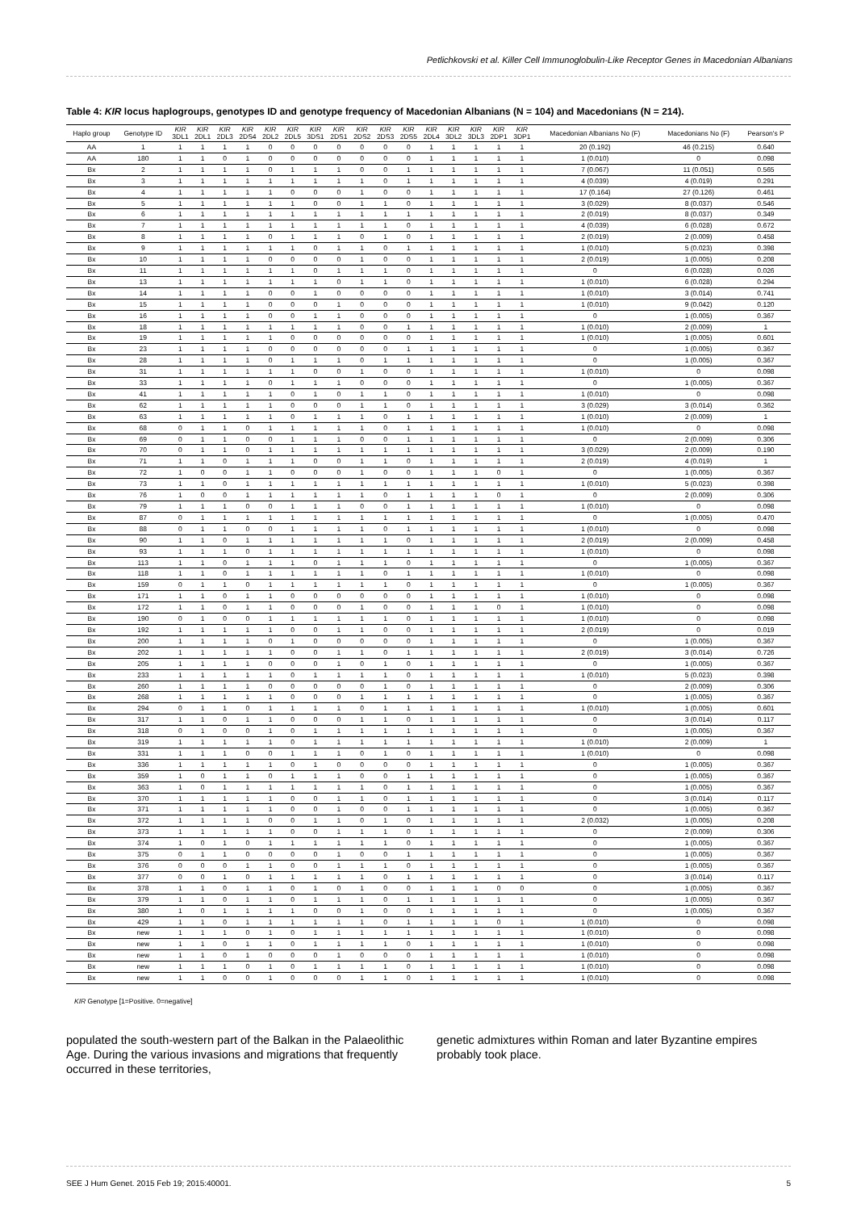Petlichkovski et al. Killer Cell Immunoglobulin-Like Receptor Genes in Macedonian Albanians
Table 4: KIR locus haplogroups, genotypes ID and genotype frequency of Macedonian Albanians (N = 104) and Macedonians (N = 214).
| Haplo group | Genotype ID | KIR 3DL1 | KIR 2DL1 | KIR 2DL3 | KIR 2DS4 | KIR 2DL2 | KIR 2DL5 | KIR 3DS1 | KIR 2DS1 | KIR 2DS2 | KIR 2DS3 | KIR 2DS5 | KIR 2DL4 | KIR 3DL2 | KIR 3DL3 | KIR 2DP1 | KIR 3DP1 | Macedonian Albanians No (F) | Macedonians No (F) | Pearson's P |
| --- | --- | --- | --- | --- | --- | --- | --- | --- | --- | --- | --- | --- | --- | --- | --- | --- | --- | --- | --- | --- |
| AA | 1 | 1 | 1 | 1 | 1 | 0 | 0 | 0 | 0 | 0 | 0 | 0 | 1 | 1 | 1 | 1 | 1 | 20 (0.192) | 46 (0.215) | 0.640 |
| AA | 180 | 1 | 1 | 0 | 1 | 0 | 0 | 0 | 0 | 0 | 0 | 0 | 1 | 1 | 1 | 1 | 1 | 1 (0.010) | 0 | 0.098 |
| Bx | 2 | 1 | 1 | 1 | 1 | 0 | 1 | 1 | 1 | 0 | 0 | 1 | 1 | 1 | 1 | 1 | 1 | 7 (0.067) | 11 (0.051) | 0.565 |
| Bx | 3 | 1 | 1 | 1 | 1 | 1 | 1 | 1 | 1 | 1 | 0 | 1 | 1 | 1 | 1 | 1 | 1 | 4 (0.039) | 4 (0.019) | 0.291 |
| Bx | 4 | 1 | 1 | 1 | 1 | 1 | 0 | 0 | 0 | 1 | 0 | 0 | 1 | 1 | 1 | 1 | 1 | 17 (0.164) | 27 (0.126) | 0.461 |
| Bx | 5 | 1 | 1 | 1 | 1 | 1 | 1 | 0 | 0 | 1 | 1 | 0 | 1 | 1 | 1 | 1 | 1 | 3 (0.029) | 8 (0.037) | 0.546 |
| Bx | 6 | 1 | 1 | 1 | 1 | 1 | 1 | 1 | 1 | 1 | 1 | 1 | 1 | 1 | 1 | 1 | 1 | 2 (0.019) | 8 (0.037) | 0.349 |
| Bx | 7 | 1 | 1 | 1 | 1 | 1 | 1 | 1 | 1 | 1 | 1 | 0 | 1 | 1 | 1 | 1 | 1 | 4 (0.039) | 6 (0.028) | 0.672 |
| Bx | 8 | 1 | 1 | 1 | 1 | 0 | 1 | 1 | 1 | 0 | 1 | 0 | 1 | 1 | 1 | 1 | 1 | 2 (0.019) | 2 (0.009) | 0.458 |
| Bx | 9 | 1 | 1 | 1 | 1 | 1 | 1 | 0 | 1 | 1 | 0 | 1 | 1 | 1 | 1 | 1 | 1 | 1 (0.010) | 5 (0.023) | 0.398 |
| Bx | 10 | 1 | 1 | 1 | 1 | 0 | 0 | 0 | 0 | 1 | 0 | 0 | 1 | 1 | 1 | 1 | 1 | 2 (0.019) | 1 (0.005) | 0.208 |
| Bx | 11 | 1 | 1 | 1 | 1 | 1 | 1 | 0 | 1 | 1 | 1 | 0 | 1 | 1 | 1 | 1 | 1 | 0 | 6 (0.028) | 0.026 |
| Bx | 13 | 1 | 1 | 1 | 1 | 1 | 1 | 1 | 0 | 1 | 1 | 0 | 1 | 1 | 1 | 1 | 1 | 1 (0.010) | 6 (0.028) | 0.294 |
| Bx | 14 | 1 | 1 | 1 | 1 | 0 | 0 | 1 | 0 | 0 | 0 | 0 | 1 | 1 | 1 | 1 | 1 | 1 (0.010) | 3 (0.014) | 0.741 |
| Bx | 15 | 1 | 1 | 1 | 1 | 0 | 0 | 0 | 1 | 0 | 0 | 0 | 1 | 1 | 1 | 1 | 1 | 1 (0.010) | 9 (0.042) | 0.120 |
| Bx | 16 | 1 | 1 | 1 | 1 | 0 | 0 | 1 | 1 | 0 | 0 | 0 | 1 | 1 | 1 | 1 | 1 | 0 | 1 (0.005) | 0.367 |
| Bx | 18 | 1 | 1 | 1 | 1 | 1 | 1 | 1 | 1 | 0 | 0 | 1 | 1 | 1 | 1 | 1 | 1 | 1 (0.010) | 2 (0.009) | 1 |
| Bx | 19 | 1 | 1 | 1 | 1 | 1 | 0 | 0 | 0 | 0 | 0 | 0 | 1 | 1 | 1 | 1 | 1 | 1 (0.010) | 1 (0.005) | 0.601 |
| Bx | 23 | 1 | 1 | 1 | 1 | 0 | 0 | 0 | 0 | 0 | 0 | 1 | 1 | 1 | 1 | 1 | 1 | 0 | 1 (0.005) | 0.367 |
| Bx | 28 | 1 | 1 | 1 | 1 | 0 | 1 | 1 | 1 | 0 | 1 | 1 | 1 | 1 | 1 | 1 | 1 | 0 | 1 (0.005) | 0.367 |
| Bx | 31 | 1 | 1 | 1 | 1 | 1 | 1 | 0 | 0 | 1 | 0 | 0 | 1 | 1 | 1 | 1 | 1 | 1 (0.010) | 0 | 0.098 |
| Bx | 33 | 1 | 1 | 1 | 1 | 0 | 1 | 1 | 1 | 0 | 0 | 0 | 1 | 1 | 1 | 1 | 1 | 0 | 1 (0.005) | 0.367 |
| Bx | 41 | 1 | 1 | 1 | 1 | 1 | 0 | 1 | 0 | 1 | 1 | 0 | 1 | 1 | 1 | 1 | 1 | 1 (0.010) | 0 | 0.098 |
| Bx | 62 | 1 | 1 | 1 | 1 | 1 | 0 | 0 | 0 | 1 | 1 | 0 | 1 | 1 | 1 | 1 | 1 | 3 (0.029) | 3 (0.014) | 0.362 |
| Bx | 63 | 1 | 1 | 1 | 1 | 1 | 0 | 1 | 1 | 1 | 0 | 1 | 1 | 1 | 1 | 1 | 1 | 1 (0.010) | 2 (0.009) | 1 |
| Bx | 68 | 0 | 1 | 1 | 0 | 1 | 1 | 1 | 1 | 1 | 0 | 1 | 1 | 1 | 1 | 1 | 1 | 1 (0.010) | 0 | 0.098 |
| Bx | 69 | 0 | 1 | 1 | 0 | 0 | 1 | 1 | 1 | 0 | 0 | 1 | 1 | 1 | 1 | 1 | 1 | 0 | 2 (0.009) | 0.306 |
| Bx | 70 | 0 | 1 | 1 | 0 | 1 | 1 | 1 | 1 | 1 | 1 | 1 | 1 | 1 | 1 | 1 | 1 | 3 (0.029) | 2 (0.009) | 0.190 |
| Bx | 71 | 1 | 1 | 0 | 1 | 1 | 1 | 0 | 0 | 1 | 1 | 0 | 1 | 1 | 1 | 1 | 1 | 2 (0.019) | 4 (0.019) | 1 |
| Bx | 72 | 1 | 0 | 0 | 1 | 1 | 0 | 0 | 0 | 1 | 0 | 0 | 1 | 1 | 1 | 0 | 1 | 0 | 1 (0.005) | 0.367 |
| Bx | 73 | 1 | 1 | 0 | 1 | 1 | 1 | 1 | 1 | 1 | 1 | 1 | 1 | 1 | 1 | 1 | 1 | 1 (0.010) | 5 (0.023) | 0.398 |
| Bx | 76 | 1 | 0 | 0 | 1 | 1 | 1 | 1 | 1 | 1 | 0 | 1 | 1 | 1 | 1 | 0 | 1 | 0 | 2 (0.009) | 0.306 |
| Bx | 79 | 1 | 1 | 1 | 0 | 0 | 1 | 1 | 1 | 0 | 0 | 1 | 1 | 1 | 1 | 1 | 1 | 1 (0.010) | 0 | 0.098 |
| Bx | 87 | 0 | 1 | 1 | 1 | 1 | 1 | 1 | 1 | 1 | 1 | 1 | 1 | 1 | 1 | 1 | 1 | 0 | 1 (0.005) | 0.470 |
| Bx | 88 | 0 | 1 | 1 | 0 | 0 | 1 | 1 | 1 | 1 | 0 | 1 | 1 | 1 | 1 | 1 | 1 | 1 (0.010) | 0 | 0.098 |
| Bx | 90 | 1 | 1 | 0 | 1 | 1 | 1 | 1 | 1 | 1 | 1 | 0 | 1 | 1 | 1 | 1 | 1 | 2 (0.019) | 2 (0.009) | 0.458 |
| Bx | 93 | 1 | 1 | 1 | 0 | 1 | 1 | 1 | 1 | 1 | 1 | 1 | 1 | 1 | 1 | 1 | 1 | 1 (0.010) | 0 | 0.098 |
| Bx | 113 | 1 | 1 | 0 | 1 | 1 | 1 | 0 | 1 | 1 | 1 | 0 | 1 | 1 | 1 | 1 | 1 | 0 | 1 (0.005) | 0.367 |
| Bx | 118 | 1 | 1 | 0 | 1 | 1 | 1 | 1 | 1 | 1 | 0 | 1 | 1 | 1 | 1 | 1 | 1 | 1 (0.010) | 0 | 0.098 |
| Bx | 159 | 0 | 1 | 1 | 0 | 1 | 1 | 1 | 1 | 1 | 1 | 0 | 1 | 1 | 1 | 1 | 1 | 0 | 1 (0.005) | 0.367 |
| Bx | 171 | 1 | 1 | 0 | 1 | 1 | 0 | 0 | 0 | 0 | 0 | 0 | 1 | 1 | 1 | 1 | 1 | 1 (0.010) | 0 | 0.098 |
| Bx | 172 | 1 | 1 | 0 | 1 | 1 | 0 | 0 | 0 | 1 | 0 | 0 | 1 | 1 | 1 | 0 | 1 | 1 (0.010) | 0 | 0.098 |
| Bx | 190 | 0 | 1 | 0 | 0 | 1 | 1 | 1 | 1 | 1 | 1 | 0 | 1 | 1 | 1 | 1 | 1 | 1 (0.010) | 0 | 0.098 |
| Bx | 192 | 1 | 1 | 1 | 1 | 1 | 0 | 0 | 1 | 1 | 0 | 0 | 1 | 1 | 1 | 1 | 1 | 2 (0.019) | 0 | 0.019 |
| Bx | 200 | 1 | 1 | 1 | 1 | 0 | 1 | 0 | 0 | 0 | 0 | 0 | 1 | 1 | 1 | 1 | 1 | 0 | 1 (0.005) | 0.367 |
| Bx | 202 | 1 | 1 | 1 | 1 | 1 | 0 | 0 | 1 | 1 | 0 | 1 | 1 | 1 | 1 | 1 | 1 | 2 (0.019) | 3 (0.014) | 0.726 |
| Bx | 205 | 1 | 1 | 1 | 1 | 0 | 0 | 0 | 1 | 0 | 1 | 0 | 1 | 1 | 1 | 1 | 1 | 0 | 1 (0.005) | 0.367 |
| Bx | 233 | 1 | 1 | 1 | 1 | 1 | 0 | 1 | 1 | 1 | 1 | 0 | 1 | 1 | 1 | 1 | 1 | 1 (0.010) | 5 (0.023) | 0.398 |
| Bx | 260 | 1 | 1 | 1 | 1 | 0 | 0 | 0 | 0 | 0 | 1 | 0 | 1 | 1 | 1 | 1 | 1 | 0 | 2 (0.009) | 0.306 |
| Bx | 268 | 1 | 1 | 1 | 1 | 1 | 0 | 0 | 0 | 1 | 1 | 1 | 1 | 1 | 1 | 1 | 1 | 0 | 1 (0.005) | 0.367 |
| Bx | 294 | 0 | 1 | 1 | 0 | 1 | 1 | 1 | 1 | 0 | 1 | 1 | 1 | 1 | 1 | 1 | 1 | 1 (0.010) | 1 (0.005) | 0.601 |
| Bx | 317 | 1 | 1 | 0 | 1 | 1 | 0 | 0 | 0 | 1 | 1 | 0 | 1 | 1 | 1 | 1 | 1 | 0 | 3 (0.014) | 0.117 |
| Bx | 318 | 0 | 1 | 0 | 0 | 1 | 0 | 1 | 1 | 1 | 1 | 1 | 1 | 1 | 1 | 1 | 1 | 0 | 1 (0.005) | 0.367 |
| Bx | 319 | 1 | 1 | 1 | 1 | 1 | 0 | 1 | 1 | 1 | 1 | 1 | 1 | 1 | 1 | 1 | 1 | 1 (0.010) | 2 (0.009) | 1 |
| Bx | 331 | 1 | 1 | 1 | 0 | 0 | 1 | 1 | 1 | 0 | 1 | 0 | 1 | 1 | 1 | 1 | 1 | 1 (0.010) | 0 | 0.098 |
| Bx | 336 | 1 | 1 | 1 | 1 | 1 | 0 | 1 | 0 | 0 | 0 | 0 | 1 | 1 | 1 | 1 | 1 | 0 | 1 (0.005) | 0.367 |
| Bx | 359 | 1 | 0 | 1 | 1 | 0 | 1 | 1 | 1 | 0 | 0 | 1 | 1 | 1 | 1 | 1 | 1 | 0 | 1 (0.005) | 0.367 |
| Bx | 363 | 1 | 0 | 1 | 1 | 1 | 1 | 1 | 1 | 1 | 0 | 1 | 1 | 1 | 1 | 1 | 1 | 0 | 1 (0.005) | 0.367 |
| Bx | 370 | 1 | 1 | 1 | 1 | 1 | 0 | 0 | 1 | 1 | 0 | 1 | 1 | 1 | 1 | 1 | 1 | 0 | 3 (0.014) | 0.117 |
| Bx | 371 | 1 | 1 | 1 | 1 | 1 | 0 | 0 | 1 | 0 | 0 | 1 | 1 | 1 | 1 | 1 | 1 | 0 | 1 (0.005) | 0.367 |
| Bx | 372 | 1 | 1 | 1 | 1 | 0 | 0 | 1 | 1 | 0 | 1 | 0 | 1 | 1 | 1 | 1 | 1 | 2 (0.032) | 1 (0.005) | 0.208 |
| Bx | 373 | 1 | 1 | 1 | 1 | 1 | 0 | 0 | 1 | 1 | 1 | 0 | 1 | 1 | 1 | 1 | 1 | 0 | 2 (0.009) | 0.306 |
| Bx | 374 | 1 | 0 | 1 | 0 | 1 | 1 | 1 | 1 | 1 | 1 | 0 | 1 | 1 | 1 | 1 | 1 | 0 | 1 (0.005) | 0.367 |
| Bx | 375 | 0 | 1 | 1 | 0 | 0 | 0 | 0 | 1 | 0 | 0 | 1 | 1 | 1 | 1 | 1 | 1 | 0 | 1 (0.005) | 0.367 |
| Bx | 376 | 0 | 0 | 0 | 1 | 1 | 0 | 0 | 1 | 1 | 1 | 0 | 1 | 1 | 1 | 1 | 1 | 0 | 1 (0.005) | 0.367 |
| Bx | 377 | 0 | 0 | 1 | 0 | 1 | 1 | 1 | 1 | 1 | 0 | 1 | 1 | 1 | 1 | 1 | 1 | 0 | 3 (0.014) | 0.117 |
| Bx | 378 | 1 | 1 | 0 | 1 | 1 | 0 | 1 | 0 | 1 | 0 | 0 | 1 | 1 | 1 | 0 | 0 | 0 | 1 (0.005) | 0.367 |
| Bx | 379 | 1 | 1 | 0 | 1 | 1 | 0 | 1 | 1 | 1 | 0 | 1 | 1 | 1 | 1 | 1 | 1 | 0 | 1 (0.005) | 0.367 |
| Bx | 380 | 1 | 0 | 1 | 1 | 1 | 1 | 0 | 0 | 1 | 0 | 0 | 1 | 1 | 1 | 1 | 1 | 0 | 1 (0.005) | 0.367 |
| Bx | 429 | 1 | 1 | 0 | 1 | 1 | 1 | 1 | 1 | 1 | 0 | 1 | 1 | 1 | 1 | 0 | 1 | 1 (0.010) | 0 | 0.098 |
| Bx | new | 1 | 1 | 1 | 0 | 1 | 0 | 1 | 1 | 1 | 1 | 1 | 1 | 1 | 1 | 1 | 1 | 1 (0.010) | 0 | 0.098 |
| Bx | new | 1 | 1 | 0 | 1 | 1 | 0 | 1 | 1 | 1 | 1 | 0 | 1 | 1 | 1 | 1 | 1 | 1 (0.010) | 0 | 0.098 |
| Bx | new | 1 | 1 | 0 | 1 | 0 | 0 | 0 | 1 | 0 | 0 | 0 | 1 | 1 | 1 | 1 | 1 | 1 (0.010) | 0 | 0.098 |
| Bx | new | 1 | 1 | 1 | 0 | 1 | 0 | 1 | 1 | 1 | 1 | 0 | 1 | 1 | 1 | 1 | 1 | 1 (0.010) | 0 | 0.098 |
| Bx | new | 1 | 1 | 0 | 0 | 1 | 0 | 0 | 0 | 1 | 1 | 0 | 1 | 1 | 1 | 1 | 1 | 1 (0.010) | 0 | 0.098 |
KIR Genotype [1=Positive. 0=negative]
populated the south-western part of the Balkan in the Palaeolithic Age. During the various invasions and migrations that frequently occurred in these territories,
genetic admixtures within Roman and later Byzantine empires probably took place.
SEE J Hum Genet. 2015 Feb 19; 2015:40001. 5